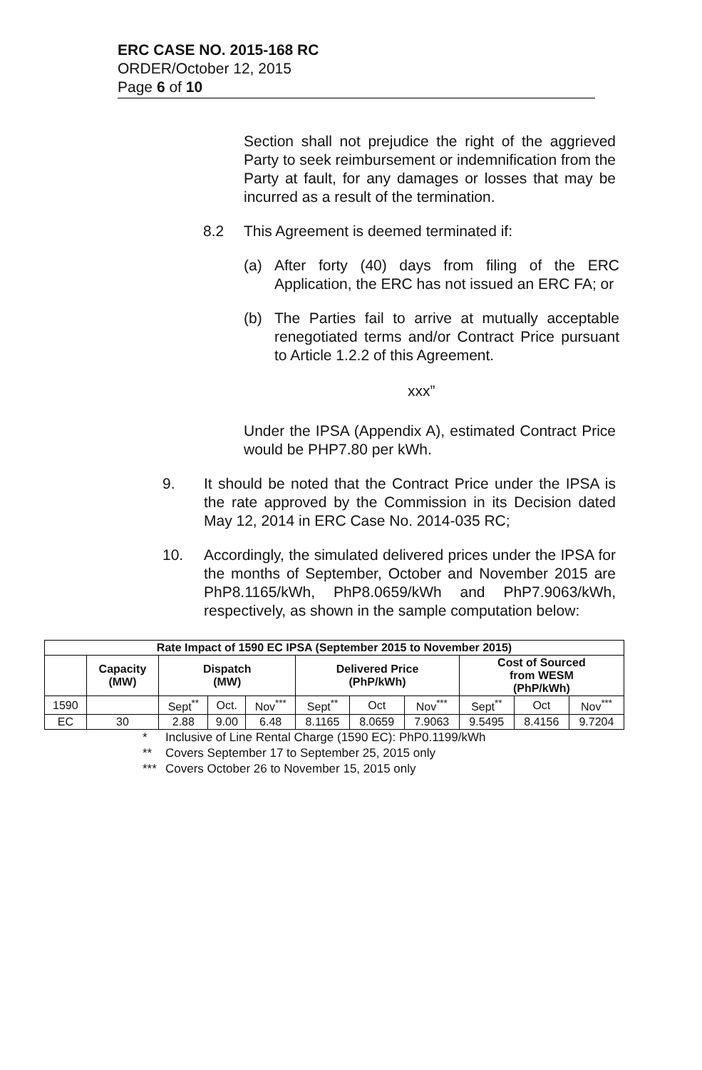ERC CASE NO. 2015-168 RC
ORDER/October 12, 2015
Page 6 of 10
Section shall not prejudice the right of the aggrieved Party to seek reimbursement or indemnification from the Party at fault, for any damages or losses that may be incurred as a result of the termination.
8.2 This Agreement is deemed terminated if:
(a) After forty (40) days from filing of the ERC Application, the ERC has not issued an ERC FA; or
(b) The Parties fail to arrive at mutually acceptable renegotiated terms and/or Contract Price pursuant to Article 1.2.2 of this Agreement.
xxx”
Under the IPSA (Appendix A), estimated Contract Price would be PHP7.80 per kWh.
9. It should be noted that the Contract Price under the IPSA is the rate approved by the Commission in its Decision dated May 12, 2014 in ERC Case No. 2014-035 RC;
10. Accordingly, the simulated delivered prices under the IPSA for the months of September, October and November 2015 are PhP8.1165/kWh, PhP8.0659/kWh and PhP7.9063/kWh, respectively, as shown in the sample computation below:
| Rate Impact of 1590 EC IPSA (September 2015 to November 2015) | | | | | | | | | | |
| --- | --- | --- | --- | --- | --- | --- | --- | --- | --- | --- |
| | Capacity (MW) | Dispatch (MW) | | | Delivered Price (PhP/kWh) | | | Cost of Sourced from WESM (PhP/kWh) | | |
| 1590 | | Sept<sup>**</sup> | Oct. | Nov<sup>***</sup> | Sept<sup>**</sup> | Oct | Nov<sup>***</sup> | Sept<sup>**</sup> | Oct | Nov<sup>***</sup> |
| EC | 30 | 2.88 | 9.00 | 6.48 | 8.1165 | 8.0659 | 7.9063 | 9.5495 | 8.4156 | 9.7204 |
* Inclusive of Line Rental Charge (1590 EC): PhP0.1199/kWh
** Covers September 17 to September 25, 2015 only
*** Covers October 26 to November 15, 2015 only